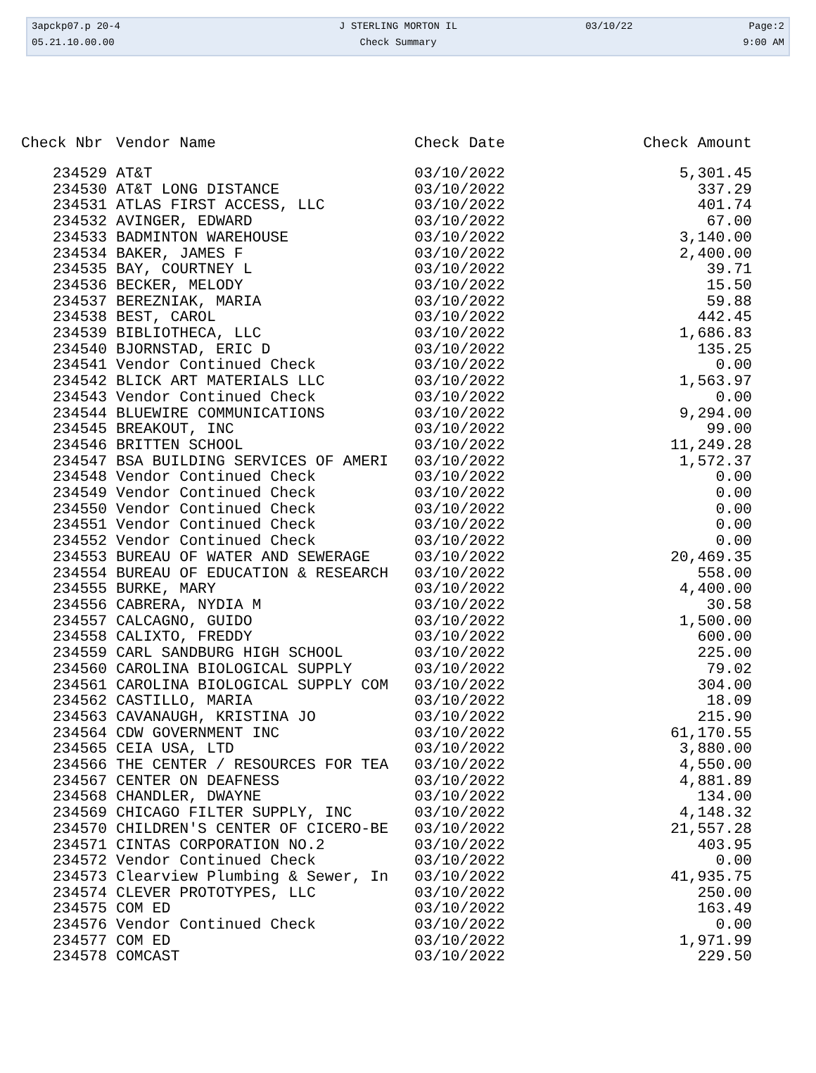| 3apckp07.p 20-4 | J STERLING MORTON IL | 03/10/22 | Page:2 |
| 05.21.10.00.00 | Check Summary | | 9:00 AM |
| Check Nbr | Vendor Name | Check Date | Check Amount |
| --- | --- | --- | --- |
| 234529 | AT&T | 03/10/2022 | 5,301.45 |
| 234530 | AT&T LONG DISTANCE | 03/10/2022 | 337.29 |
| 234531 | ATLAS FIRST ACCESS, LLC | 03/10/2022 | 401.74 |
| 234532 | AVINGER, EDWARD | 03/10/2022 | 67.00 |
| 234533 | BADMINTON WAREHOUSE | 03/10/2022 | 3,140.00 |
| 234534 | BAKER, JAMES F | 03/10/2022 | 2,400.00 |
| 234535 | BAY, COURTNEY L | 03/10/2022 | 39.71 |
| 234536 | BECKER, MELODY | 03/10/2022 | 15.50 |
| 234537 | BEREZNIAK, MARIA | 03/10/2022 | 59.88 |
| 234538 | BEST, CAROL | 03/10/2022 | 442.45 |
| 234539 | BIBLIOTHECA, LLC | 03/10/2022 | 1,686.83 |
| 234540 | BJORNSTAD, ERIC D | 03/10/2022 | 135.25 |
| 234541 | Vendor Continued Check | 03/10/2022 | 0.00 |
| 234542 | BLICK ART MATERIALS LLC | 03/10/2022 | 1,563.97 |
| 234543 | Vendor Continued Check | 03/10/2022 | 0.00 |
| 234544 | BLUEWIRE COMMUNICATIONS | 03/10/2022 | 9,294.00 |
| 234545 | BREAKOUT, INC | 03/10/2022 | 99.00 |
| 234546 | BRITTEN SCHOOL | 03/10/2022 | 11,249.28 |
| 234547 | BSA BUILDING SERVICES OF AMERI | 03/10/2022 | 1,572.37 |
| 234548 | Vendor Continued Check | 03/10/2022 | 0.00 |
| 234549 | Vendor Continued Check | 03/10/2022 | 0.00 |
| 234550 | Vendor Continued Check | 03/10/2022 | 0.00 |
| 234551 | Vendor Continued Check | 03/10/2022 | 0.00 |
| 234552 | Vendor Continued Check | 03/10/2022 | 0.00 |
| 234553 | BUREAU OF WATER AND SEWERAGE | 03/10/2022 | 20,469.35 |
| 234554 | BUREAU OF EDUCATION & RESEARCH | 03/10/2022 | 558.00 |
| 234555 | BURKE, MARY | 03/10/2022 | 4,400.00 |
| 234556 | CABRERA, NYDIA M | 03/10/2022 | 30.58 |
| 234557 | CALCAGNO, GUIDO | 03/10/2022 | 1,500.00 |
| 234558 | CALIXTO, FREDDY | 03/10/2022 | 600.00 |
| 234559 | CARL SANDBURG HIGH SCHOOL | 03/10/2022 | 225.00 |
| 234560 | CAROLINA BIOLOGICAL SUPPLY | 03/10/2022 | 79.02 |
| 234561 | CAROLINA BIOLOGICAL SUPPLY COM | 03/10/2022 | 304.00 |
| 234562 | CASTILLO, MARIA | 03/10/2022 | 18.09 |
| 234563 | CAVANAUGH, KRISTINA JO | 03/10/2022 | 215.90 |
| 234564 | CDW GOVERNMENT INC | 03/10/2022 | 61,170.55 |
| 234565 | CEIA USA, LTD | 03/10/2022 | 3,880.00 |
| 234566 | THE CENTER / RESOURCES FOR TEA | 03/10/2022 | 4,550.00 |
| 234567 | CENTER ON DEAFNESS | 03/10/2022 | 4,881.89 |
| 234568 | CHANDLER, DWAYNE | 03/10/2022 | 134.00 |
| 234569 | CHICAGO FILTER SUPPLY, INC | 03/10/2022 | 4,148.32 |
| 234570 | CHILDREN'S CENTER OF CICERO-BE | 03/10/2022 | 21,557.28 |
| 234571 | CINTAS CORPORATION NO.2 | 03/10/2022 | 403.95 |
| 234572 | Vendor Continued Check | 03/10/2022 | 0.00 |
| 234573 | Clearview Plumbing & Sewer, In | 03/10/2022 | 41,935.75 |
| 234574 | CLEVER PROTOTYPES, LLC | 03/10/2022 | 250.00 |
| 234575 | COM ED | 03/10/2022 | 163.49 |
| 234576 | Vendor Continued Check | 03/10/2022 | 0.00 |
| 234577 | COM ED | 03/10/2022 | 1,971.99 |
| 234578 | COMCAST | 03/10/2022 | 229.50 |